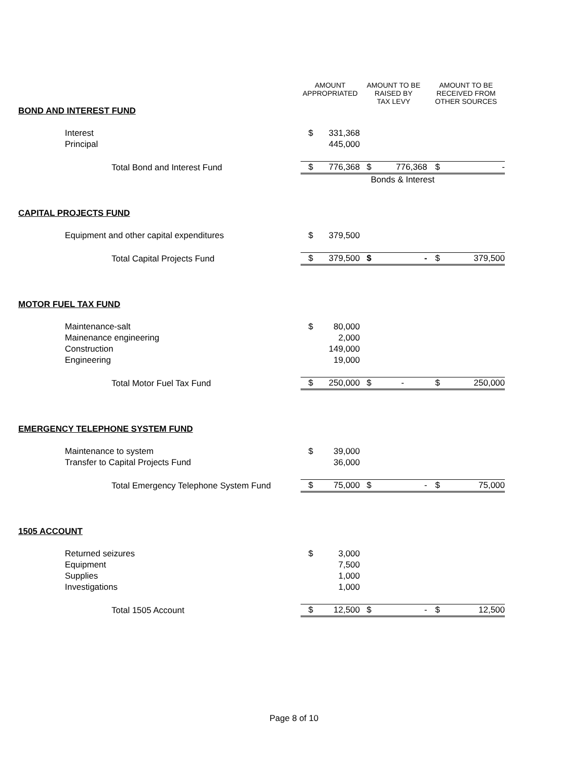| | AMOUNT APPROPRIATED | | AMOUNT TO BE RAISED BY TAX LEVY | | AMOUNT TO BE RECEIVED FROM OTHER SOURCES | |
| --- | --- | --- | --- | --- | --- | --- |
| BOND AND INTEREST FUND | | | | | | |
| Interest | $ | 331,368 | | | | |
| Principal | | 445,000 | | | | |
| Total Bond and Interest Fund | $ | 776,368 | $ | 776,368 | $ | - |
| | Bonds & Interest | | | | | |
| CAPITAL PROJECTS FUND | | | | | | |
| Equipment and other capital expenditures | $ | 379,500 | | | | |
| Total Capital Projects Fund | $ | 379,500 | $ | - | $ | 379,500 |
| MOTOR FUEL TAX FUND | | | | | | |
| Maintenance-salt | $ | 80,000 | | | | |
| Mainenance engineering | | 2,000 | | | | |
| Construction | | 149,000 | | | | |
| Engineering | | 19,000 | | | | |
| Total Motor Fuel Tax Fund | $ | 250,000 | $ | - | $ | 250,000 |
| EMERGENCY TELEPHONE SYSTEM FUND | | | | | | |
| Maintenance to system | $ | 39,000 | | | | |
| Transfer to Capital Projects Fund | | 36,000 | | | | |
| Total Emergency Telephone System Fund | $ | 75,000 | $ | - | $ | 75,000 |
| 1505 ACCOUNT | | | | | | |
| Returned seizures | $ | 3,000 | | | | |
| Equipment | | 7,500 | | | | |
| Supplies | | 1,000 | | | | |
| Investigations | | 1,000 | | | | |
| Total 1505 Account | $ | 12,500 | $ | - | $ | 12,500 |
Page 8 of 10